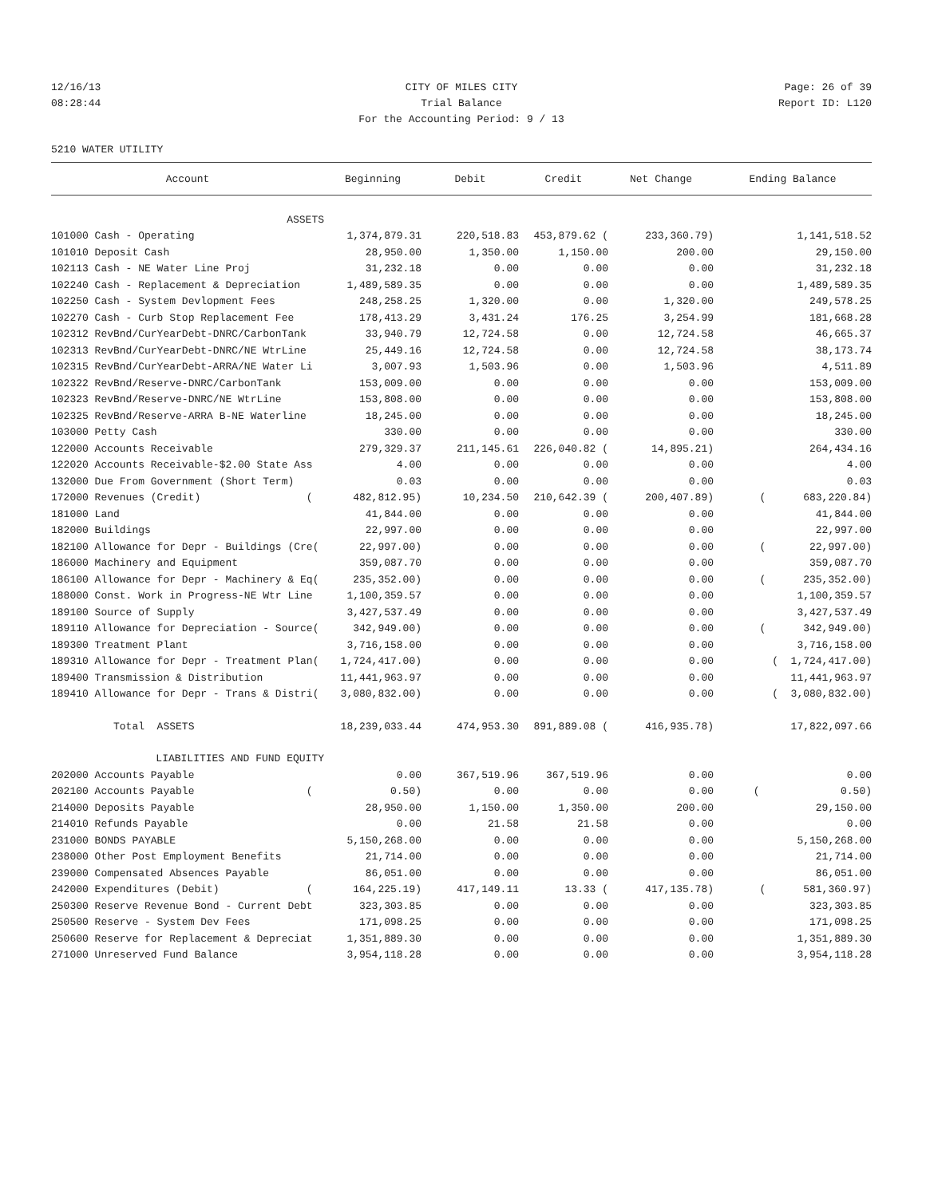12/16/13 CITY OF MILES CITY Page: 26 of 39
08:28:44 Trial Balance Report ID: L120
For the Accounting Period: 9 / 13
5210 WATER UTILITY
| Account | Beginning | Debit | Credit | Net Change | Ending Balance |
| --- | --- | --- | --- | --- | --- |
| ASSETS | | | | | |
| 101000 Cash - Operating | 1,374,879.31 | 220,518.83 | 453,879.62 ( | 233,360.79) | 1,141,518.52 |
| 101010 Deposit Cash | 28,950.00 | 1,350.00 | 1,150.00 | 200.00 | 29,150.00 |
| 102113 Cash - NE Water Line Proj | 31,232.18 | 0.00 | 0.00 | 0.00 | 31,232.18 |
| 102240 Cash - Replacement & Depreciation | 1,489,589.35 | 0.00 | 0.00 | 0.00 | 1,489,589.35 |
| 102250 Cash - System Devlopment Fees | 248,258.25 | 1,320.00 | 0.00 | 1,320.00 | 249,578.25 |
| 102270 Cash - Curb Stop Replacement Fee | 178,413.29 | 3,431.24 | 176.25 | 3,254.99 | 181,668.28 |
| 102312 RevBnd/CurYearDebt-DNRC/CarbonTank | 33,940.79 | 12,724.58 | 0.00 | 12,724.58 | 46,665.37 |
| 102313 RevBnd/CurYearDebt-DNRC/NE WtrLine | 25,449.16 | 12,724.58 | 0.00 | 12,724.58 | 38,173.74 |
| 102315 RevBnd/CurYearDebt-ARRA/NE Water Li | 3,007.93 | 1,503.96 | 0.00 | 1,503.96 | 4,511.89 |
| 102322 RevBnd/Reserve-DNRC/CarbonTank | 153,009.00 | 0.00 | 0.00 | 0.00 | 153,009.00 |
| 102323 RevBnd/Reserve-DNRC/NE WtrLine | 153,808.00 | 0.00 | 0.00 | 0.00 | 153,808.00 |
| 102325 RevBnd/Reserve-ARRA B-NE Waterline | 18,245.00 | 0.00 | 0.00 | 0.00 | 18,245.00 |
| 103000 Petty Cash | 330.00 | 0.00 | 0.00 | 0.00 | 330.00 |
| 122000 Accounts Receivable | 279,329.37 | 211,145.61 | 226,040.82 ( | 14,895.21) | 264,434.16 |
| 122020 Accounts Receivable-$2.00 State Ass | 4.00 | 0.00 | 0.00 | 0.00 | 4.00 |
| 132000 Due From Government (Short Term) | 0.03 | 0.00 | 0.00 | 0.00 | 0.03 |
| 172000 Revenues (Credit) ( | 482,812.95) | 10,234.50 | 210,642.39 ( | 200,407.89) | ( 683,220.84) |
| 181000 Land | 41,844.00 | 0.00 | 0.00 | 0.00 | 41,844.00 |
| 182000 Buildings | 22,997.00 | 0.00 | 0.00 | 0.00 | 22,997.00 |
| 182100 Allowance for Depr - Buildings (Cre( | 22,997.00) | 0.00 | 0.00 | 0.00 | ( 22,997.00) |
| 186000 Machinery and Equipment | 359,087.70 | 0.00 | 0.00 | 0.00 | 359,087.70 |
| 186100 Allowance for Depr - Machinery & Eq( | 235,352.00) | 0.00 | 0.00 | 0.00 | ( 235,352.00) |
| 188000 Const. Work in Progress-NE Wtr Line | 1,100,359.57 | 0.00 | 0.00 | 0.00 | 1,100,359.57 |
| 189100 Source of Supply | 3,427,537.49 | 0.00 | 0.00 | 0.00 | 3,427,537.49 |
| 189110 Allowance for Depreciation - Source( | 342,949.00) | 0.00 | 0.00 | 0.00 | ( 342,949.00) |
| 189300 Treatment Plant | 3,716,158.00 | 0.00 | 0.00 | 0.00 | 3,716,158.00 |
| 189310 Allowance for Depr - Treatment Plan( | 1,724,417.00) | 0.00 | 0.00 | 0.00 | ( 1,724,417.00) |
| 189400 Transmission & Distribution | 11,441,963.97 | 0.00 | 0.00 | 0.00 | 11,441,963.97 |
| 189410 Allowance for Depr - Trans & Distri( | 3,080,832.00) | 0.00 | 0.00 | 0.00 | ( 3,080,832.00) |
| Total ASSETS | 18,239,033.44 | 474,953.30 | 891,889.08 ( | 416,935.78) | 17,822,097.66 |
| LIABILITIES AND FUND EQUITY | | | | | |
| 202000 Accounts Payable | 0.00 | 367,519.96 | 367,519.96 | 0.00 | 0.00 |
| 202100 Accounts Payable ( | 0.50) | 0.00 | 0.00 | 0.00 | ( 0.50) |
| 214000 Deposits Payable | 28,950.00 | 1,150.00 | 1,350.00 | 200.00 | 29,150.00 |
| 214010 Refunds Payable | 0.00 | 21.58 | 21.58 | 0.00 | 0.00 |
| 231000 BONDS PAYABLE | 5,150,268.00 | 0.00 | 0.00 | 0.00 | 5,150,268.00 |
| 238000 Other Post Employment Benefits | 21,714.00 | 0.00 | 0.00 | 0.00 | 21,714.00 |
| 239000 Compensated Absences Payable | 86,051.00 | 0.00 | 0.00 | 0.00 | 86,051.00 |
| 242000 Expenditures (Debit) ( | 164,225.19) | 417,149.11 | 13.33 ( | 417,135.78) | ( 581,360.97) |
| 250300 Reserve Revenue Bond - Current Debt | 323,303.85 | 0.00 | 0.00 | 0.00 | 323,303.85 |
| 250500 Reserve - System Dev Fees | 171,098.25 | 0.00 | 0.00 | 0.00 | 171,098.25 |
| 250600 Reserve for Replacement & Depreciat | 1,351,889.30 | 0.00 | 0.00 | 0.00 | 1,351,889.30 |
| 271000 Unreserved Fund Balance | 3,954,118.28 | 0.00 | 0.00 | 0.00 | 3,954,118.28 |